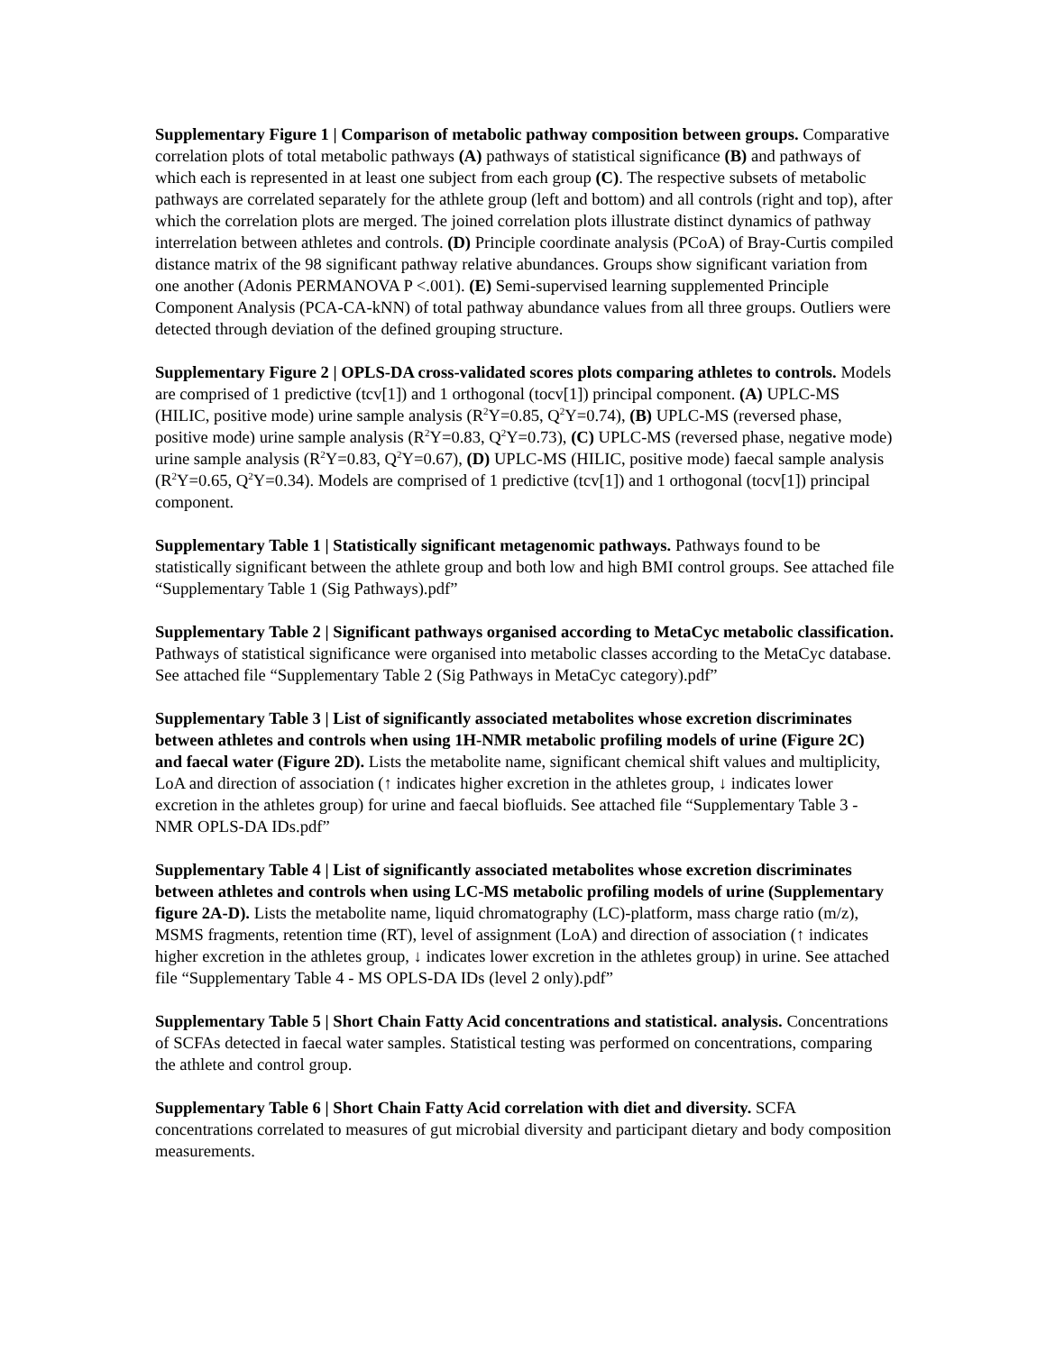Supplementary Figure 1 | Comparison of metabolic pathway composition between groups. Comparative correlation plots of total metabolic pathways (A) pathways of statistical significance (B) and pathways of which each is represented in at least one subject from each group (C). The respective subsets of metabolic pathways are correlated separately for the athlete group (left and bottom) and all controls (right and top), after which the correlation plots are merged. The joined correlation plots illustrate distinct dynamics of pathway interrelation between athletes and controls. (D) Principle coordinate analysis (PCoA) of Bray-Curtis compiled distance matrix of the 98 significant pathway relative abundances. Groups show significant variation from one another (Adonis PERMANOVA P <.001). (E) Semi-supervised learning supplemented Principle Component Analysis (PCA-CA-kNN) of total pathway abundance values from all three groups. Outliers were detected through deviation of the defined grouping structure.
Supplementary Figure 2 | OPLS-DA cross-validated scores plots comparing athletes to controls. Models are comprised of 1 predictive (tcv[1]) and 1 orthogonal (tocv[1]) principal component. (A) UPLC-MS (HILIC, positive mode) urine sample analysis (R<sup>2</sup>Y=0.85, Q<sup>2</sup>Y=0.74), (B) UPLC-MS (reversed phase, positive mode) urine sample analysis (R<sup>2</sup>Y=0.83, Q<sup>2</sup>Y=0.73), (C) UPLC-MS (reversed phase, negative mode) urine sample analysis (R<sup>2</sup>Y=0.83, Q<sup>2</sup>Y=0.67), (D) UPLC-MS (HILIC, positive mode) faecal sample analysis (R<sup>2</sup>Y=0.65, Q<sup>2</sup>Y=0.34). Models are comprised of 1 predictive (tcv[1]) and 1 orthogonal (tocv[1]) principal component.
Supplementary Table 1 | Statistically significant metagenomic pathways. Pathways found to be statistically significant between the athlete group and both low and high BMI control groups. See attached file “Supplementary Table 1 (Sig Pathways).pdf”
Supplementary Table 2 | Significant pathways organised according to MetaCyc metabolic classification. Pathways of statistical significance were organised into metabolic classes according to the MetaCyc database. See attached file “Supplementary Table 2 (Sig Pathways in MetaCyc category).pdf”
Supplementary Table 3 | List of significantly associated metabolites whose excretion discriminates between athletes and controls when using 1H-NMR metabolic profiling models of urine (Figure 2C) and faecal water (Figure 2D). Lists the metabolite name, significant chemical shift values and multiplicity, LoA and direction of association (↑ indicates higher excretion in the athletes group, ↓ indicates lower excretion in the athletes group) for urine and faecal biofluids. See attached file “Supplementary Table 3 - NMR OPLS-DA IDs.pdf”
Supplementary Table 4 | List of significantly associated metabolites whose excretion discriminates between athletes and controls when using LC-MS metabolic profiling models of urine (Supplementary figure 2A-D). Lists the metabolite name, liquid chromatography (LC)-platform, mass charge ratio (m/z), MSMS fragments, retention time (RT), level of assignment (LoA) and direction of association (↑ indicates higher excretion in the athletes group, ↓ indicates lower excretion in the athletes group) in urine. See attached file “Supplementary Table 4 - MS OPLS-DA IDs (level 2 only).pdf”
Supplementary Table 5 | Short Chain Fatty Acid concentrations and statistical. analysis. Concentrations of SCFAs detected in faecal water samples. Statistical testing was performed on concentrations, comparing the athlete and control group.
Supplementary Table 6 | Short Chain Fatty Acid correlation with diet and diversity. SCFA concentrations correlated to measures of gut microbial diversity and participant dietary and body composition measurements.